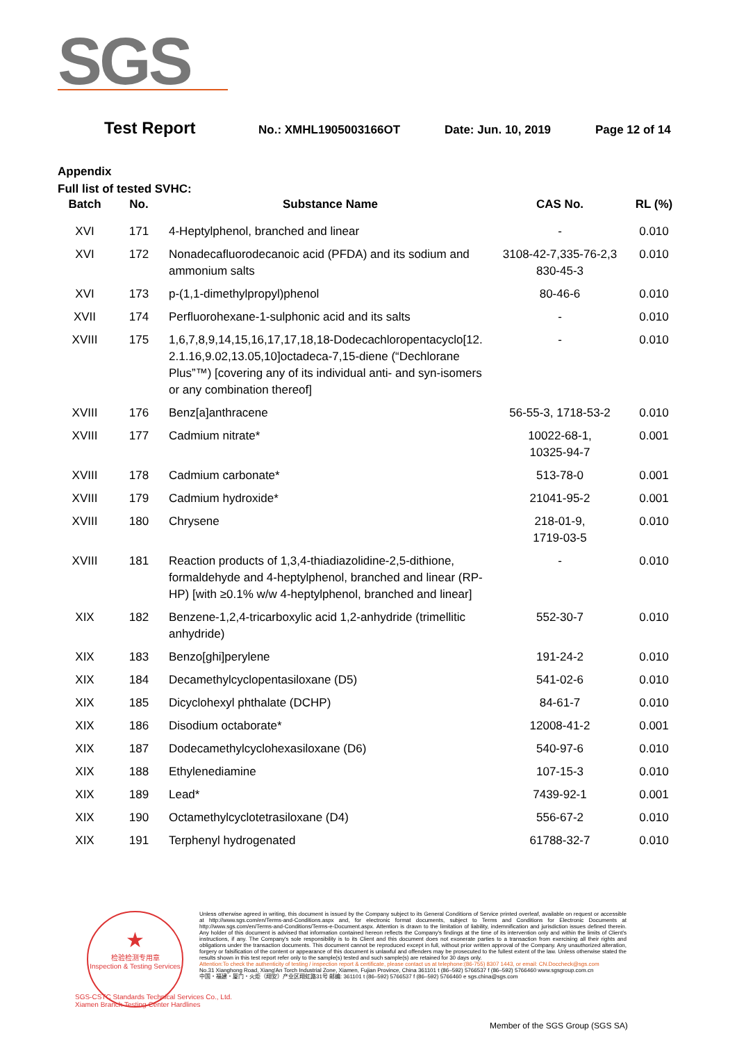SGS
Test Report No.: XMHL1905003166OT Date: Jun. 10, 2019 Page 12 of 14
Appendix
Full list of tested SVHC:
| Batch | No. | Substance Name | CAS No. | RL (%) |
| --- | --- | --- | --- | --- |
| XVI | 171 | 4-Heptylphenol, branched and linear | - | 0.010 |
| XVI | 172 | Nonadecafluorodecanoic acid (PFDA) and its sodium and ammonium salts | 3108-42-7,335-76-2,3 830-45-3 | 0.010 |
| XVI | 173 | p-(1,1-dimethylpropyl)phenol | 80-46-6 | 0.010 |
| XVII | 174 | Perfluorohexane-1-sulphonic acid and its salts | - | 0.010 |
| XVIII | 175 | 1,6,7,8,9,14,15,16,17,17,18,18-Dodecachloropentacyclo[12. 2.1.16,9.02,13.05,10]octadeca-7,15-diene (“Dechlorane Plus”™) [covering any of its individual anti- and syn-isomers or any combination thereof] | - | 0.010 |
| XVIII | 176 | Benz[a]anthracene | 56-55-3, 1718-53-2 | 0.010 |
| XVIII | 177 | Cadmium nitrate* | 10022-68-1, 10325-94-7 | 0.001 |
| XVIII | 178 | Cadmium carbonate* | 513-78-0 | 0.001 |
| XVIII | 179 | Cadmium hydroxide* | 21041-95-2 | 0.001 |
| XVIII | 180 | Chrysene | 218-01-9, 1719-03-5 | 0.010 |
| XVIII | 181 | Reaction products of 1,3,4-thiadiazolidine-2,5-dithione, formaldehyde and 4-heptylphenol, branched and linear (RP-HP) [with ≥0.1% w/w 4-heptylphenol, branched and linear] | - | 0.010 |
| XIX | 182 | Benzene-1,2,4-tricarboxylic acid 1,2-anhydride (trimellitic anhydride) | 552-30-7 | 0.010 |
| XIX | 183 | Benzo[ghi]perylene | 191-24-2 | 0.010 |
| XIX | 184 | Decamethylcyclopentasiloxane (D5) | 541-02-6 | 0.010 |
| XIX | 185 | Dicyclohexyl phthalate (DCHP) | 84-61-7 | 0.010 |
| XIX | 186 | Disodium octaborate* | 12008-41-2 | 0.001 |
| XIX | 187 | Dodecamethylcyclohexasiloxane (D6) | 540-97-6 | 0.010 |
| XIX | 188 | Ethylenediamine | 107-15-3 | 0.010 |
| XIX | 189 | Lead* | 7439-92-1 | 0.001 |
| XIX | 190 | Octamethylcyclotetrasiloxane (D4) | 556-67-2 | 0.010 |
| XIX | 191 | Terphenyl hydrogenated | 61788-32-7 | 0.010 |
★
检验检测专用章
Inspection & Testing Services
Unless otherwise agreed in writing, this document is issued by the Company subject to its General Conditions of Service printed overleaf, available on request or accessible at http://www.sgs.com/en/Terms-and-Conditions.aspx and, for electronic format documents, subject to Terms and Conditions for Electronic Documents at http://www.sgs.com/en/Terms-and-Conditions/Terms-e-Document.aspx. Attention is drawn to the limitation of liability, indemnification and jurisdiction issues defined therein. Any holder of this document is advised that information contained hereon reflects the Company's findings at the time of its intervention only and within the limits of Client's instructions, if any. The Company's sole responsibility is to its Client and this document does not exonerate parties to a transaction from exercising all their rights and obligations under the transaction documents. This document cannot be reproduced except in full, without prior written approval of the Company. Any unauthorized alteration, forgery or falsification of the content or appearance of this document is unlawful and offenders may be prosecuted to the fullest extent of the law. Unless otherwise stated the results shown in this test report refer only to the sample(s) tested and such sample(s) are retained for 30 days only.
Attention:To check the authenticity of testing / inspection report & certificate, please contact us at telephone:(86-755) 8307 1443, or email: CN.Doccheck@sgs.com
No.31 Xianghong Road, Xiang'An Torch Industrial Zone, Xiamen, Fujian Province, China 361101 t (86–592) 5766537 f (86–592) 5766460 www.sgsgroup.com.cn
中国・福建・厦门・火炬（翔安）产业区翔虹路31号 邮编: 361101 t (86–592) 5766537 f (86–592) 5766460 e sgs.china@sgs.com
SGS-CSTC Standards Technical Services Co., Ltd.
Xiamen Branch Testing Center Hardlines
Member of the SGS Group (SGS SA)